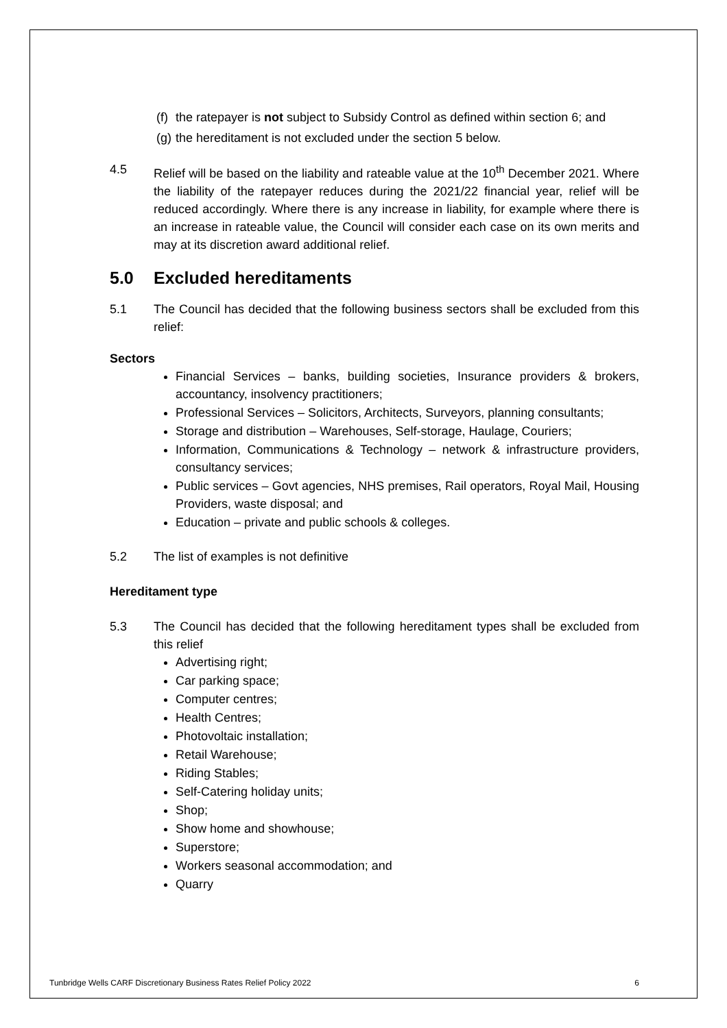(f) the ratepayer is not subject to Subsidy Control as defined within section 6; and
(g) the hereditament is not excluded under the section 5 below.
4.5 Relief will be based on the liability and rateable value at the 10<sup>th</sup> December 2021. Where the liability of the ratepayer reduces during the 2021/22 financial year, relief will be reduced accordingly. Where there is any increase in liability, for example where there is an increase in rateable value, the Council will consider each case on its own merits and may at its discretion award additional relief.
5.0 Excluded hereditaments
5.1 The Council has decided that the following business sectors shall be excluded from this relief:
Sectors
Financial Services – banks, building societies, Insurance providers & brokers, accountancy, insolvency practitioners;
Professional Services – Solicitors, Architects, Surveyors, planning consultants;
Storage and distribution – Warehouses, Self-storage, Haulage, Couriers;
Information, Communications & Technology – network & infrastructure providers, consultancy services;
Public services – Govt agencies, NHS premises, Rail operators, Royal Mail, Housing Providers, waste disposal; and
Education – private and public schools & colleges.
5.2 The list of examples is not definitive
Hereditament type
5.3 The Council has decided that the following hereditament types shall be excluded from this relief
Advertising right;
Car parking space;
Computer centres;
Health Centres;
Photovoltaic installation;
Retail Warehouse;
Riding Stables;
Self-Catering holiday units;
Shop;
Show home and showhouse;
Superstore;
Workers seasonal accommodation; and
Quarry
Tunbridge Wells CARF Discretionary Business Rates Relief Policy 2022 6